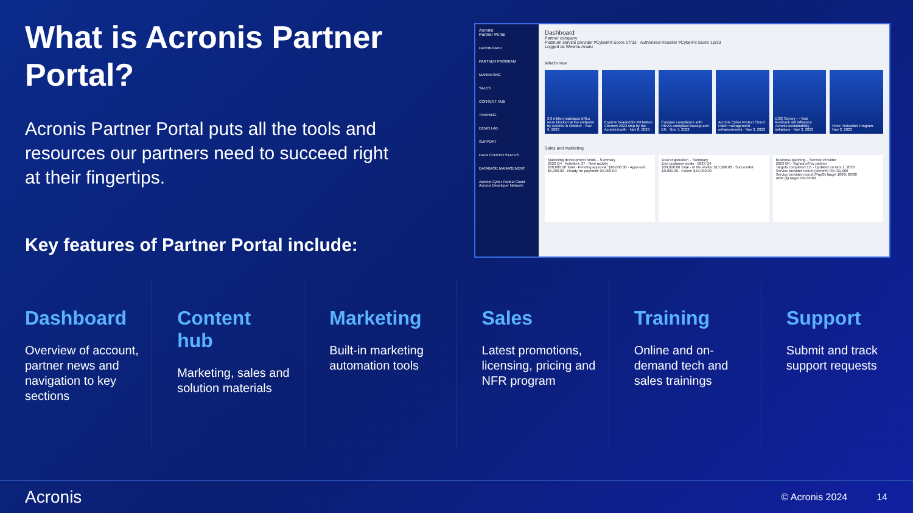What is Acronis Partner Portal?
Acronis Partner Portal puts all the tools and resources our partners need to succeed right at their fingertips.
Key features of Partner Portal include:
Acronis
Partner Portal
DASHBOARD
PARTNER PROGRAM
MARKETING
SALES
CONTENT HUB
TRAINING
DEMO LAB
SUPPORT
DATA CENTER STATUS
DATABASE MANAGEMENT
Acronis Cyber Protect Cloud
Acronis Developer Network
Dashboard
Partner company
Platinum service provider #CyberFit Score 17/33 · Authorized Reseller #CyberFit Score 10/33
Logged as Wiremu Anaru
What's new
3.9 million malicious URLs were blocked at the endpoint by Acronis in October · Nov 9, 2023
If you're headed for #ITNation Connect 2023 stop by the Acronis booth · Nov 8, 2023
Conquer compliance with HIPAA-compliant backup and DR · Nov 7, 2023
Acronis Cyber Protect Cloud: Patch management enhancements · Nov 3, 2023
ESG Survey — Your feedback will influence Acronis sustainability initiatives · Nov 3, 2023
Price Protection Program · Nov 2, 2023
Sales and marketing
Marketing development funds – Summary
2023 Q4 · Activities: 27 · New activity
$30,000.00 Total · Pending approval: $10,000.00 · Approved: $5,000.00 · Ready for payment: $5,000.00
Deal registration – Summary
End customer deals · 2023 Q4
$39,000.00 Total · In the works: $15,000.00 · Successful: $9,000.00 · Failed: $15,000.00
Business planning – Service Provider
2023 Q4 · Signed off by partner
Targets completed 1/5 · Updated on Nov 1, 2023
Service provider recruit (commit) 0% 0/1,000
Service provider recruit (PayG) target 100% 80/80
ARR ($) target 0% 0/500
Dashboard
Overview of account, partner news and navigation to key sections
Content hub
Marketing, sales and solution materials
Marketing
Built-in marketing automation tools
Sales
Latest promotions, licensing, pricing and NFR program
Training
Online and on-demand tech and sales trainings
Support
Submit and track support requests
Acronis © Acronis 2024 14